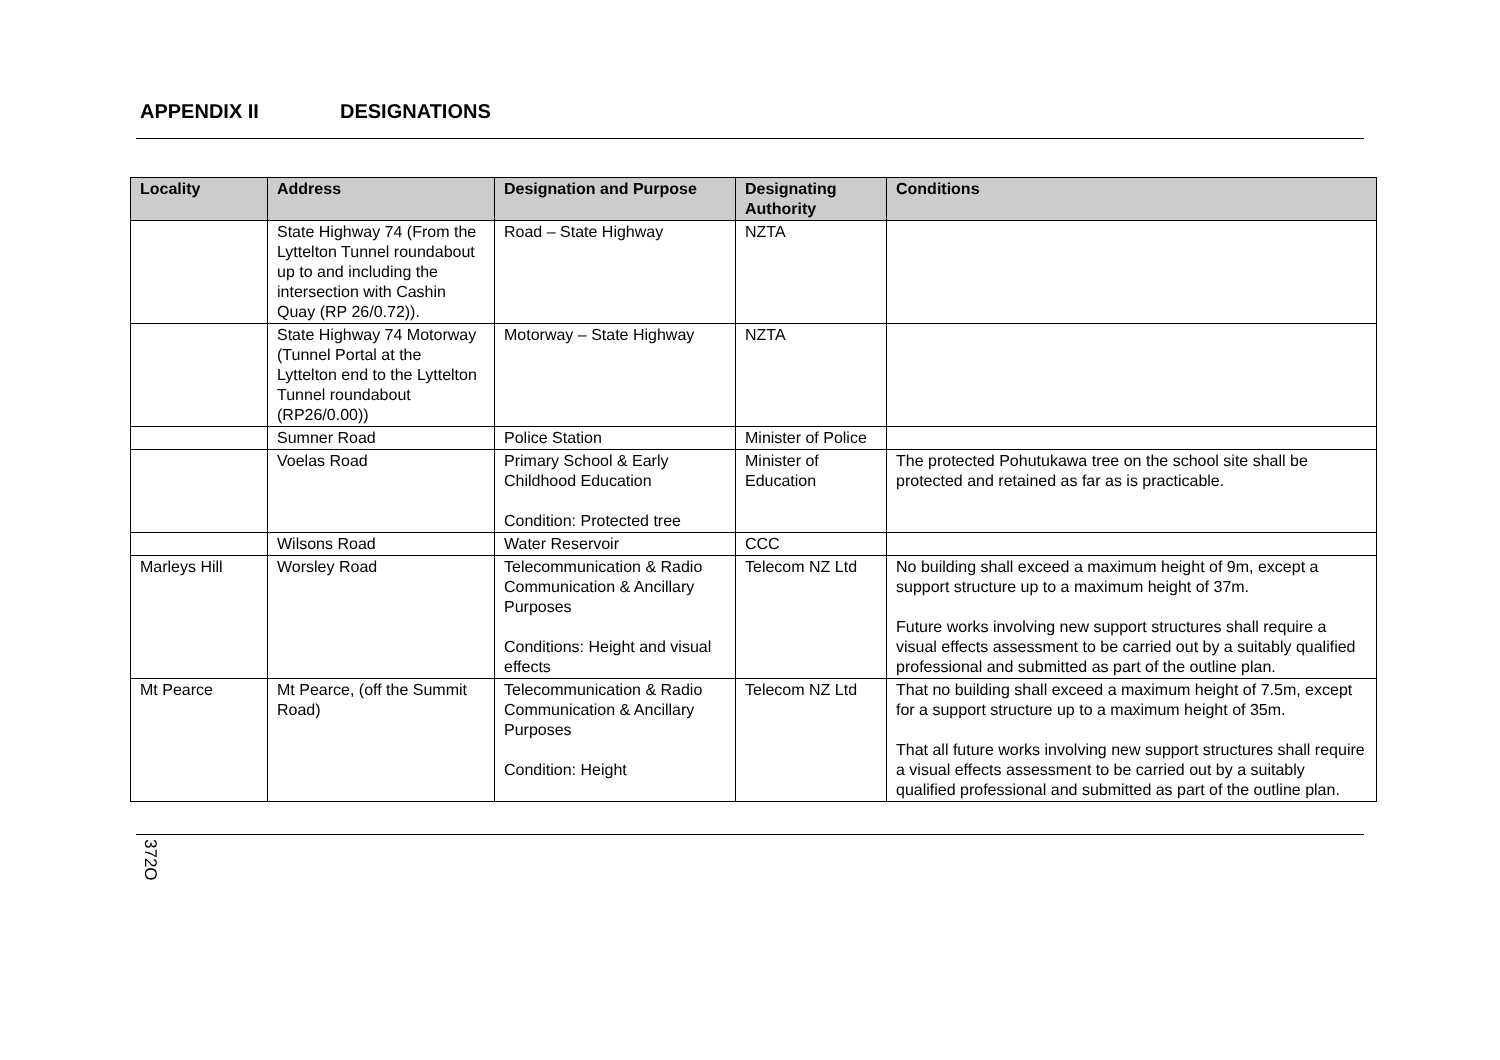APPENDIX II DESIGNATIONS
| Locality | Address | Designation and Purpose | Designating Authority | Conditions |
| --- | --- | --- | --- | --- |
| | State Highway 74 (From the Lyttelton Tunnel roundabout up to and including the intersection with Cashin Quay (RP 26/0.72)). | Road – State Highway | NZTA | |
| | State Highway 74 Motorway (Tunnel Portal at the Lyttelton end to the Lyttelton Tunnel roundabout (RP26/0.00)) | Motorway – State Highway | NZTA | |
| | Sumner Road | Police Station | Minister of Police | |
| | Voelas Road | Primary School & Early Childhood Education Condition: Protected tree | Minister of Education | The protected Pohutukawa tree on the school site shall be protected and retained as far as is practicable. |
| | Wilsons Road | Water Reservoir | CCC | |
| Marleys Hill | Worsley Road | Telecommunication & Radio Communication & Ancillary Purposes Conditions: Height and visual effects | Telecom NZ Ltd | No building shall exceed a maximum height of 9m, except a support structure up to a maximum height of 37m. Future works involving new support structures shall require a visual effects assessment to be carried out by a suitably qualified professional and submitted as part of the outline plan. |
| Mt Pearce | Mt Pearce, (off the Summit Road) | Telecommunication & Radio Communication & Ancillary Purposes Condition: Height | Telecom NZ Ltd | That no building shall exceed a maximum height of 7.5m, except for a support structure up to a maximum height of 35m. That all future works involving new support structures shall require a visual effects assessment to be carried out by a suitably qualified professional and submitted as part of the outline plan. |
372O